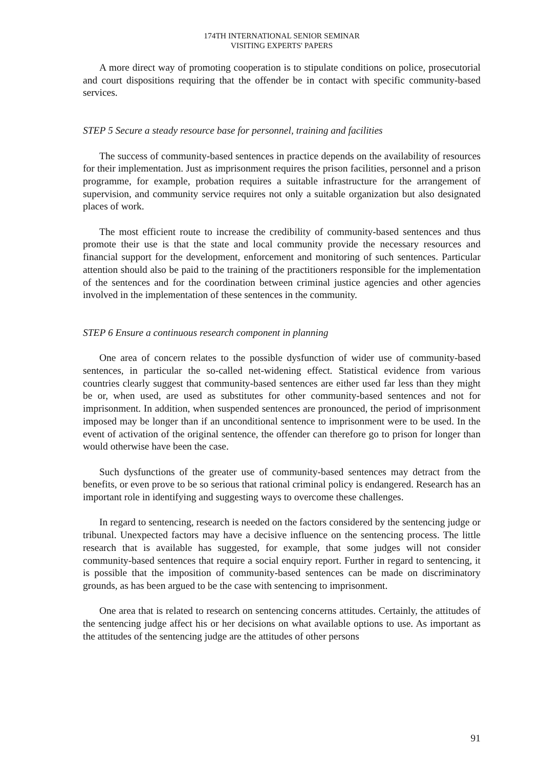174TH INTERNATIONAL SENIOR SEMINAR
VISITING EXPERTS' PAPERS
A more direct way of promoting cooperation is to stipulate conditions on police, prosecutorial and court dispositions requiring that the offender be in contact with specific community-based services.
STEP 5 Secure a steady resource base for personnel, training and facilities
The success of community-based sentences in practice depends on the availability of resources for their implementation. Just as imprisonment requires the prison facilities, personnel and a prison programme, for example, probation requires a suitable infrastructure for the arrangement of supervision, and community service requires not only a suitable organization but also designated places of work.
The most efficient route to increase the credibility of community-based sentences and thus promote their use is that the state and local community provide the necessary resources and financial support for the development, enforcement and monitoring of such sentences. Particular attention should also be paid to the training of the practitioners responsible for the implementation of the sentences and for the coordination between criminal justice agencies and other agencies involved in the implementation of these sentences in the community.
STEP 6 Ensure a continuous research component in planning
One area of concern relates to the possible dysfunction of wider use of community-based sentences, in particular the so-called net-widening effect. Statistical evidence from various countries clearly suggest that community-based sentences are either used far less than they might be or, when used, are used as substitutes for other community-based sentences and not for imprisonment. In addition, when suspended sentences are pronounced, the period of imprisonment imposed may be longer than if an unconditional sentence to imprisonment were to be used. In the event of activation of the original sentence, the offender can therefore go to prison for longer than would otherwise have been the case.
Such dysfunctions of the greater use of community-based sentences may detract from the benefits, or even prove to be so serious that rational criminal policy is endangered. Research has an important role in identifying and suggesting ways to overcome these challenges.
In regard to sentencing, research is needed on the factors considered by the sentencing judge or tribunal. Unexpected factors may have a decisive influence on the sentencing process. The little research that is available has suggested, for example, that some judges will not consider community-based sentences that require a social enquiry report. Further in regard to sentencing, it is possible that the imposition of community-based sentences can be made on discriminatory grounds, as has been argued to be the case with sentencing to imprisonment.
One area that is related to research on sentencing concerns attitudes. Certainly, the attitudes of the sentencing judge affect his or her decisions on what available options to use. As important as the attitudes of the sentencing judge are the attitudes of other persons
91